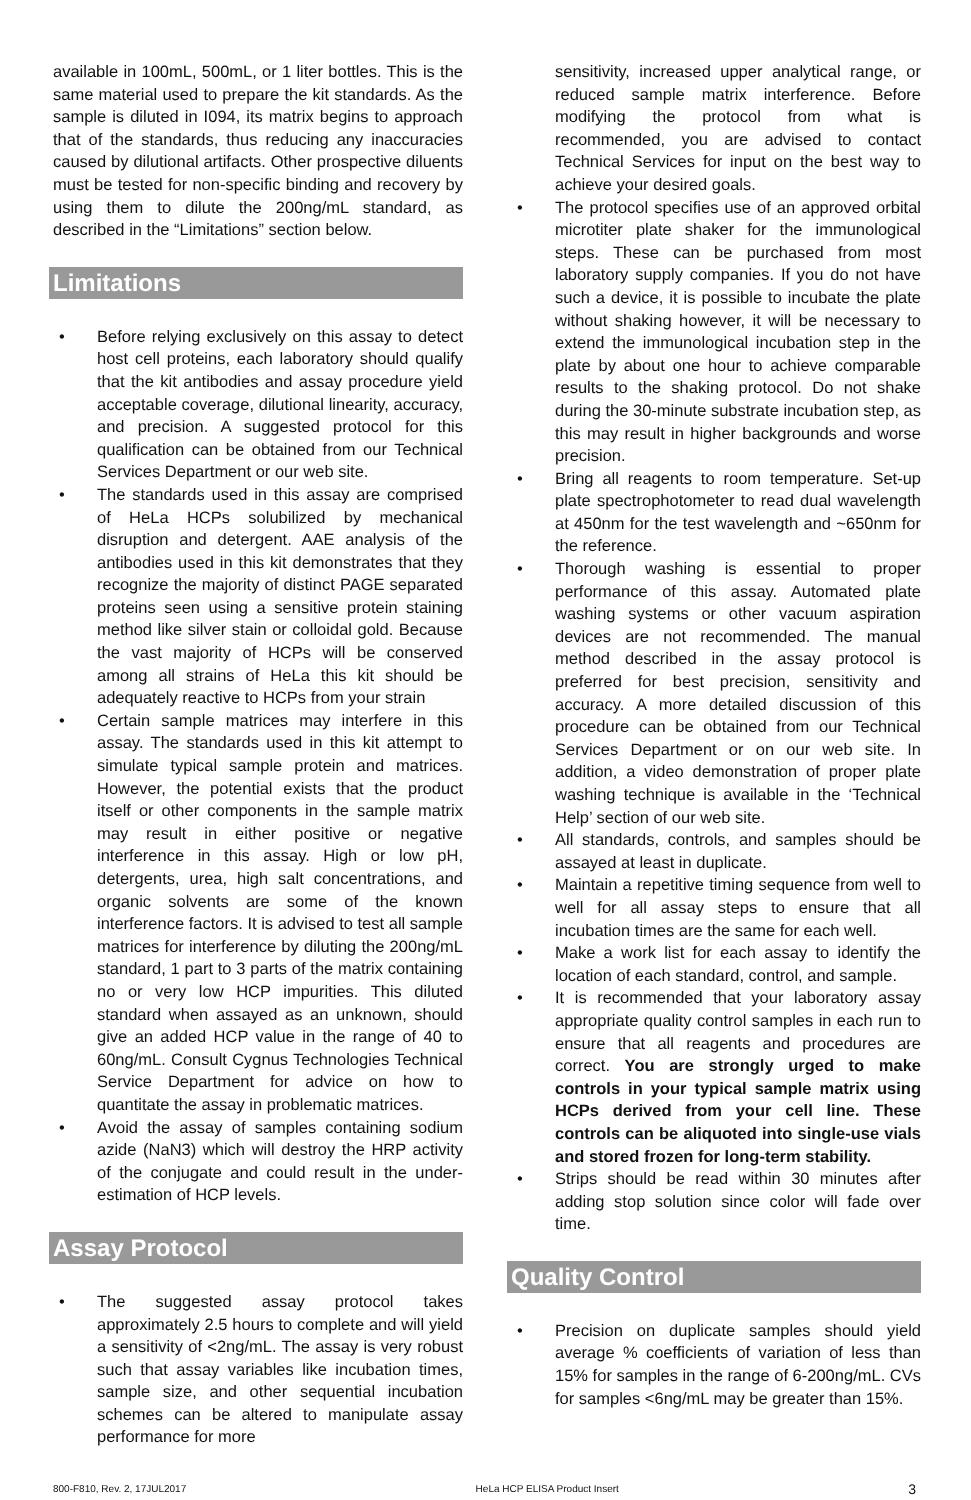available in 100mL, 500mL, or 1 liter bottles. This is the same material used to prepare the kit standards. As the sample is diluted in I094, its matrix begins to approach that of the standards, thus reducing any inaccuracies caused by dilutional artifacts. Other prospective diluents must be tested for non-specific binding and recovery by using them to dilute the 200ng/mL standard, as described in the “Limitations” section below.
Limitations
• Before relying exclusively on this assay to detect host cell proteins, each laboratory should qualify that the kit antibodies and assay procedure yield acceptable coverage, dilutional linearity, accuracy, and precision. A suggested protocol for this qualification can be obtained from our Technical Services Department or our web site.
• The standards used in this assay are comprised of HeLa HCPs solubilized by mechanical disruption and detergent. AAE analysis of the antibodies used in this kit demonstrates that they recognize the majority of distinct PAGE separated proteins seen using a sensitive protein staining method like silver stain or colloidal gold. Because the vast majority of HCPs will be conserved among all strains of HeLa this kit should be adequately reactive to HCPs from your strain
• Certain sample matrices may interfere in this assay. The standards used in this kit attempt to simulate typical sample protein and matrices. However, the potential exists that the product itself or other components in the sample matrix may result in either positive or negative interference in this assay. High or low pH, detergents, urea, high salt concentrations, and organic solvents are some of the known interference factors. It is advised to test all sample matrices for interference by diluting the 200ng/mL standard, 1 part to 3 parts of the matrix containing no or very low HCP impurities. This diluted standard when assayed as an unknown, should give an added HCP value in the range of 40 to 60ng/mL. Consult Cygnus Technologies Technical Service Department for advice on how to quantitate the assay in problematic matrices.
• Avoid the assay of samples containing sodium azide (NaN3) which will destroy the HRP activity of the conjugate and could result in the under-estimation of HCP levels.
Assay Protocol
• The suggested assay protocol takes approximately 2.5 hours to complete and will yield a sensitivity of <2ng/mL. The assay is very robust such that assay variables like incubation times, sample size, and other sequential incubation schemes can be altered to manipulate assay performance for more
sensitivity, increased upper analytical range, or reduced sample matrix interference. Before modifying the protocol from what is recommended, you are advised to contact Technical Services for input on the best way to achieve your desired goals.
• The protocol specifies use of an approved orbital microtiter plate shaker for the immunological steps. These can be purchased from most laboratory supply companies. If you do not have such a device, it is possible to incubate the plate without shaking however, it will be necessary to extend the immunological incubation step in the plate by about one hour to achieve comparable results to the shaking protocol. Do not shake during the 30-minute substrate incubation step, as this may result in higher backgrounds and worse precision.
• Bring all reagents to room temperature. Set-up plate spectrophotometer to read dual wavelength at 450nm for the test wavelength and ~650nm for the reference.
• Thorough washing is essential to proper performance of this assay. Automated plate washing systems or other vacuum aspiration devices are not recommended. The manual method described in the assay protocol is preferred for best precision, sensitivity and accuracy. A more detailed discussion of this procedure can be obtained from our Technical Services Department or on our web site. In addition, a video demonstration of proper plate washing technique is available in the ‘Technical Help’ section of our web site.
• All standards, controls, and samples should be assayed at least in duplicate.
• Maintain a repetitive timing sequence from well to well for all assay steps to ensure that all incubation times are the same for each well.
• Make a work list for each assay to identify the location of each standard, control, and sample.
• It is recommended that your laboratory assay appropriate quality control samples in each run to ensure that all reagents and procedures are correct. You are strongly urged to make controls in your typical sample matrix using HCPs derived from your cell line. These controls can be aliquoted into single-use vials and stored frozen for long-term stability.
• Strips should be read within 30 minutes after adding stop solution since color will fade over time.
Quality Control
• Precision on duplicate samples should yield average % coefficients of variation of less than 15% for samples in the range of 6-200ng/mL. CVs for samples <6ng/mL may be greater than 15%.
800-F810, Rev. 2, 17JUL2017 HeLa HCP ELISA Product Insert 3